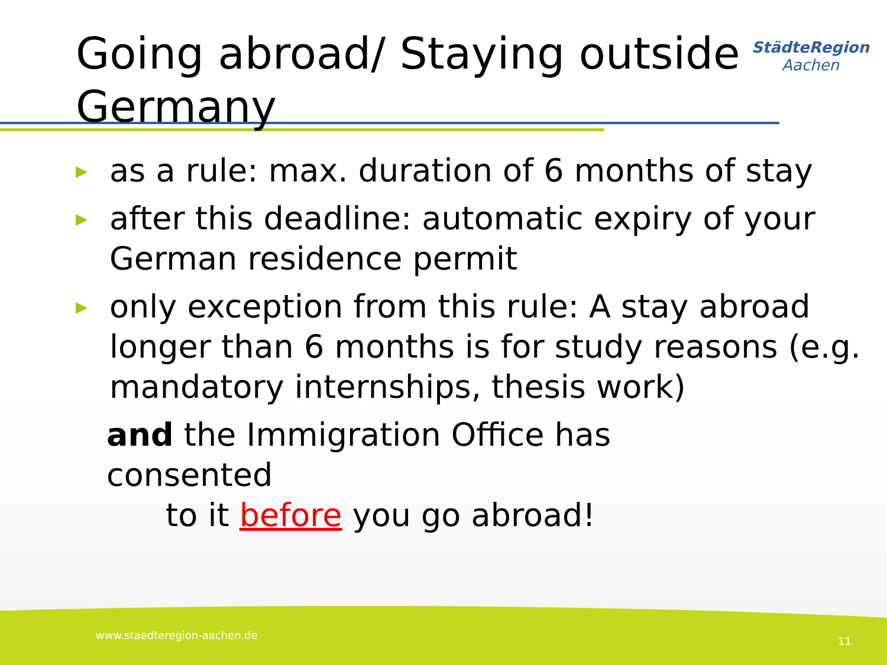Going abroad/ Staying outside Germany
StädteRegion
Aachen
▶ as a rule: max. duration of 6 months of stay
▶ after this deadline: automatic expiry of your German residence permit
▶ only exception from this rule: A stay abroad longer than 6 months is for study reasons (e.g. mandatory internships, thesis work)
and the Immigration Office has consented
to it before you go abroad!
www.staedteregion-aachen.de 11